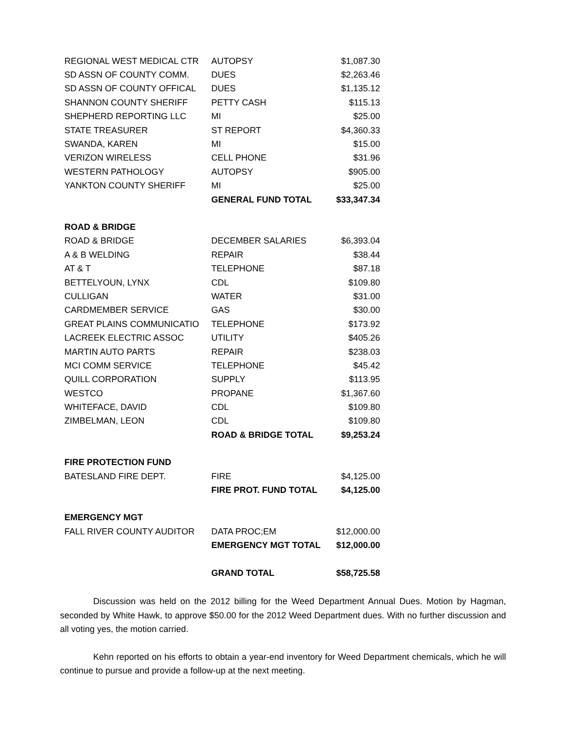| REGIONAL WEST MEDICAL CTR | AUTOPSY | $1,087.30 |
| SD ASSN OF COUNTY COMM. | DUES | $2,263.46 |
| SD ASSN OF COUNTY OFFICAL | DUES | $1,135.12 |
| SHANNON COUNTY SHERIFF | PETTY CASH | $115.13 |
| SHEPHERD REPORTING LLC | MI | $25.00 |
| STATE TREASURER | ST REPORT | $4,360.33 |
| SWANDA, KAREN | MI | $15.00 |
| VERIZON WIRELESS | CELL PHONE | $31.96 |
| WESTERN PATHOLOGY | AUTOPSY | $905.00 |
| YANKTON COUNTY SHERIFF | MI | $25.00 |
| | GENERAL FUND TOTAL | $33,347.34 |
| ROAD & BRIDGE | | |
| ROAD & BRIDGE | DECEMBER SALARIES | $6,393.04 |
| A & B WELDING | REPAIR | $38.44 |
| AT & T | TELEPHONE | $87.18 |
| BETTELYOUN, LYNX | CDL | $109.80 |
| CULLIGAN | WATER | $31.00 |
| CARDMEMBER SERVICE | GAS | $30.00 |
| GREAT PLAINS COMMUNICATIO | TELEPHONE | $173.92 |
| LACREEK ELECTRIC ASSOC | UTILITY | $405.26 |
| MARTIN AUTO PARTS | REPAIR | $238.03 |
| MCI COMM SERVICE | TELEPHONE | $45.42 |
| QUILL CORPORATION | SUPPLY | $113.95 |
| WESTCO | PROPANE | $1,367.60 |
| WHITEFACE, DAVID | CDL | $109.80 |
| ZIMBELMAN, LEON | CDL | $109.80 |
| | ROAD & BRIDGE TOTAL | $9,253.24 |
| FIRE PROTECTION FUND | | |
| BATESLAND FIRE DEPT. | FIRE | $4,125.00 |
| | FIRE PROT. FUND TOTAL | $4,125.00 |
| EMERGENCY MGT | | |
| FALL RIVER COUNTY AUDITOR | DATA PROC;EM | $12,000.00 |
| | EMERGENCY MGT TOTAL | $12,000.00 |
| | GRAND TOTAL | $58,725.58 |
Discussion was held on the 2012 billing for the Weed Department Annual Dues. Motion by Hagman, seconded by White Hawk, to approve $50.00 for the 2012 Weed Department dues. With no further discussion and all voting yes, the motion carried.
Kehn reported on his efforts to obtain a year-end inventory for Weed Department chemicals, which he will continue to pursue and provide a follow-up at the next meeting.